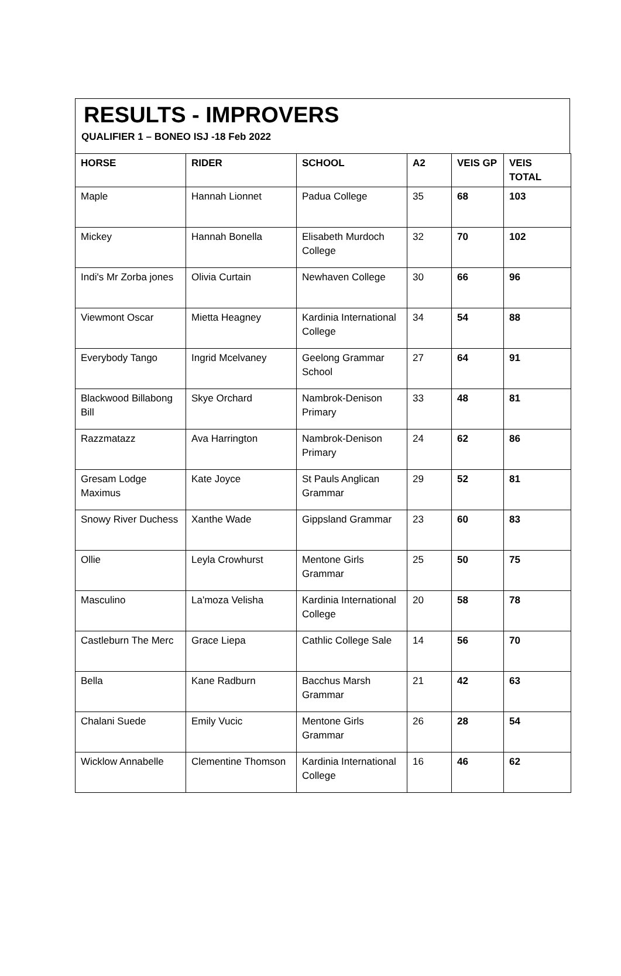RESULTS - IMPROVERS
QUALIFIER 1 – BONEO ISJ -18 Feb 2022
| HORSE | RIDER | SCHOOL | A2 | VEIS GP | VEIS TOTAL |
| --- | --- | --- | --- | --- | --- |
| Maple | Hannah Lionnet | Padua College | 35 | 68 | 103 |
| Mickey | Hannah Bonella | Elisabeth Murdoch College | 32 | 70 | 102 |
| Indi's Mr Zorba jones | Olivia Curtain | Newhaven College | 30 | 66 | 96 |
| Viewmont Oscar | Mietta Heagney | Kardinia International College | 34 | 54 | 88 |
| Everybody Tango | Ingrid Mcelvaney | Geelong Grammar School | 27 | 64 | 91 |
| Blackwood Billabong Bill | Skye Orchard | Nambrok-Denison Primary | 33 | 48 | 81 |
| Razzmatazz | Ava Harrington | Nambrok-Denison Primary | 24 | 62 | 86 |
| Gresam Lodge Maximus | Kate Joyce | St Pauls Anglican Grammar | 29 | 52 | 81 |
| Snowy River Duchess | Xanthe Wade | Gippsland Grammar | 23 | 60 | 83 |
| Ollie | Leyla Crowhurst | Mentone Girls Grammar | 25 | 50 | 75 |
| Masculino | La'moza Velisha | Kardinia International College | 20 | 58 | 78 |
| Castleburn The Merc | Grace Liepa | Cathlic College Sale | 14 | 56 | 70 |
| Bella | Kane Radburn | Bacchus Marsh Grammar | 21 | 42 | 63 |
| Chalani Suede | Emily Vucic | Mentone Girls Grammar | 26 | 28 | 54 |
| Wicklow Annabelle | Clementine Thomson | Kardinia International College | 16 | 46 | 62 |